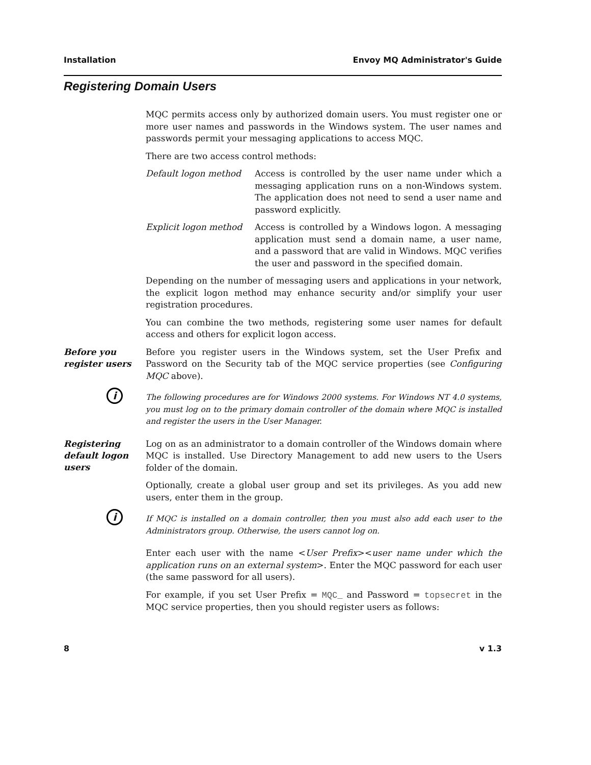Installation Envoy MQ Administrator's Guide
Registering Domain Users
MQC permits access only by authorized domain users. You must register one or more user names and passwords in the Windows system. The user names and passwords permit your messaging applications to access MQC.
There are two access control methods:
Default logon method Access is controlled by the user name under which a messaging application runs on a non-Windows system. The application does not need to send a user name and password explicitly.
Explicit logon method
Access is controlled by a Windows logon. A messaging application must send a domain name, a user name, and a password that are valid in Windows. MQC verifies the user and password in the specified domain.
Depending on the number of messaging users and applications in your network, the explicit logon method may enhance security and/or simplify your user registration procedures.
You can combine the two methods, registering some user names for default access and others for explicit logon access.
Before you register users
Before you register users in the Windows system, set the User Prefix and Password on the Security tab of the MQC service properties (see Configuring MQC above).
i
The following procedures are for Windows 2000 systems. For Windows NT 4.0 systems, you must log on to the primary domain controller of the domain where MQC is installed and register the users in the User Manager.
Registering default logon users
Log on as an administrator to a domain controller of the Windows domain where MQC is installed. Use Directory Management to add new users to the Users folder of the domain.
Optionally, create a global user group and set its privileges. As you add new users, enter them in the group.
i
If MQC is installed on a domain controller, then you must also add each user to the Administrators group. Otherwise, the users cannot log on.
Enter each user with the name <User Prefix><user name under which the application runs on an external system>. Enter the MQC password for each user (the same password for all users).
For example, if you set User Prefix = MQC_ and Password = topsecret in the MQC service properties, then you should register users as follows:
8 v 1.3